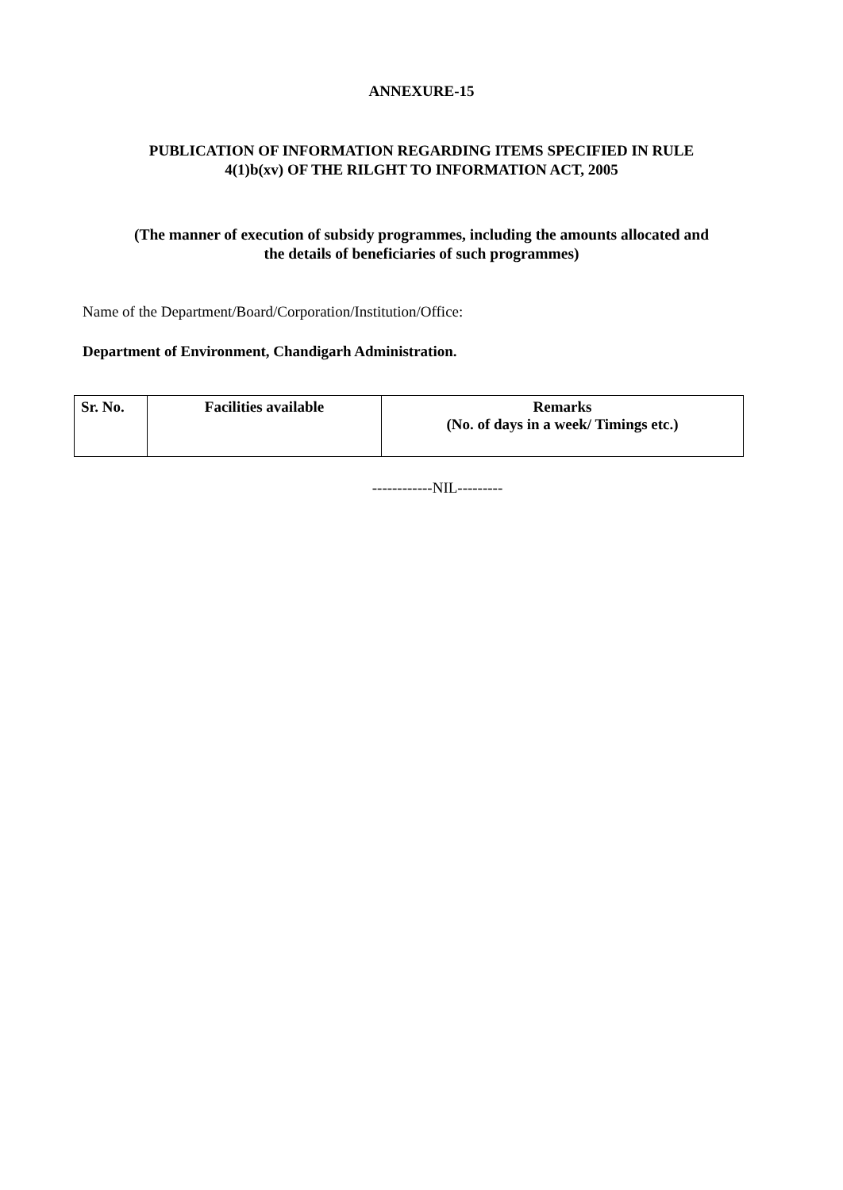ANNEXURE-15
PUBLICATION OF INFORMATION REGARDING ITEMS SPECIFIED IN RULE
4(1)b(xv) OF THE RILGHT TO INFORMATION ACT, 2005
(The manner of execution of subsidy programmes, including the amounts allocated and
the details of beneficiaries of such programmes)
Name of the Department/Board/Corporation/Institution/Office:
Department of Environment, Chandigarh Administration.
| Sr. No. | Facilities available | Remarks (No. of days in a week/ Timings etc.) |
| --- | --- | --- |
------------NIL---------